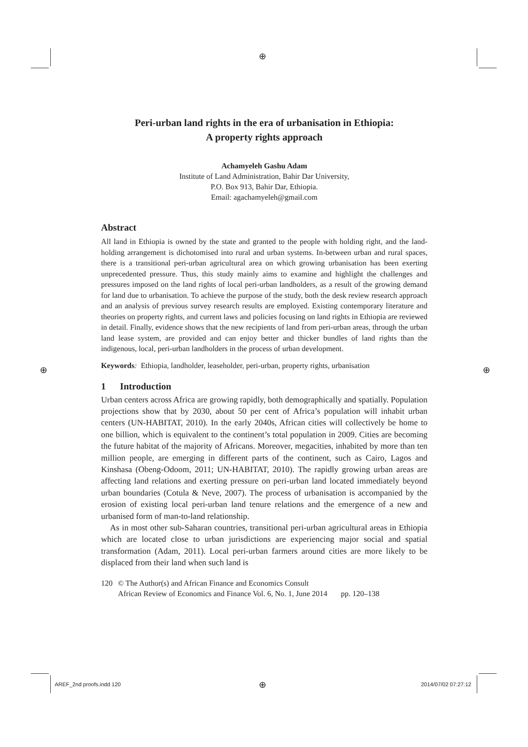⊕
⊕ ⊕
⊕
Peri-urban land rights in the era of urbanisation in Ethiopia:
A property rights approach
Achamyeleh Gashu Adam
Institute of Land Administration, Bahir Dar University,
P.O. Box 913, Bahir Dar, Ethiopia.
Email: agachamyeleh@gmail.com
Abstract
All land in Ethiopia is owned by the state and granted to the people with holding right, and the land-holding arrangement is dichotomised into rural and urban systems. In-between urban and rural spaces, there is a transitional peri-urban agricultural area on which growing urbanisation has been exerting unprecedented pressure. Thus, this study mainly aims to examine and highlight the challenges and pressures imposed on the land rights of local peri-urban landholders, as a result of the growing demand for land due to urbanisation. To achieve the purpose of the study, both the desk review research approach and an analysis of previous survey research results are employed. Existing contemporary literature and theories on property rights, and current laws and policies focusing on land rights in Ethiopia are reviewed in detail. Finally, evidence shows that the new recipients of land from peri-urban areas, through the urban land lease system, are provided and can enjoy better and thicker bundles of land rights than the indigenous, local, peri-urban landholders in the process of urban development.
Keywords: Ethiopia, landholder, leaseholder, peri-urban, property rights, urbanisation
1 Introduction
Urban centers across Africa are growing rapidly, both demographically and spatially. Population projections show that by 2030, about 50 per cent of Africa’s population will inhabit urban centers (UN-HABITAT, 2010). In the early 2040s, African cities will collectively be home to one billion, which is equivalent to the continent’s total population in 2009. Cities are becoming the future habitat of the majority of Africans. Moreover, megacities, inhabited by more than ten million people, are emerging in different parts of the continent, such as Cairo, Lagos and Kinshasa (Obeng-Odoom, 2011; UN-HABITAT, 2010). The rapidly growing urban areas are affecting land relations and exerting pressure on peri-urban land located immediately beyond urban boundaries (Cotula & Neve, 2007). The process of urbanisation is accompanied by the erosion of existing local peri-urban land tenure relations and the emergence of a new and urbanised form of man-to-land relationship.
As in most other sub-Saharan countries, transitional peri-urban agricultural areas in Ethiopia which are located close to urban jurisdictions are experiencing major social and spatial transformation (Adam, 2011). Local peri-urban farmers around cities are more likely to be displaced from their land when such land is
120 © The Author(s) and African Finance and Economics Consult
African Review of Economics and Finance Vol. 6, No. 1, June 2014 pp. 120–138
AREF_2nd proofs.indd 120 2014/07/02 07:27:12